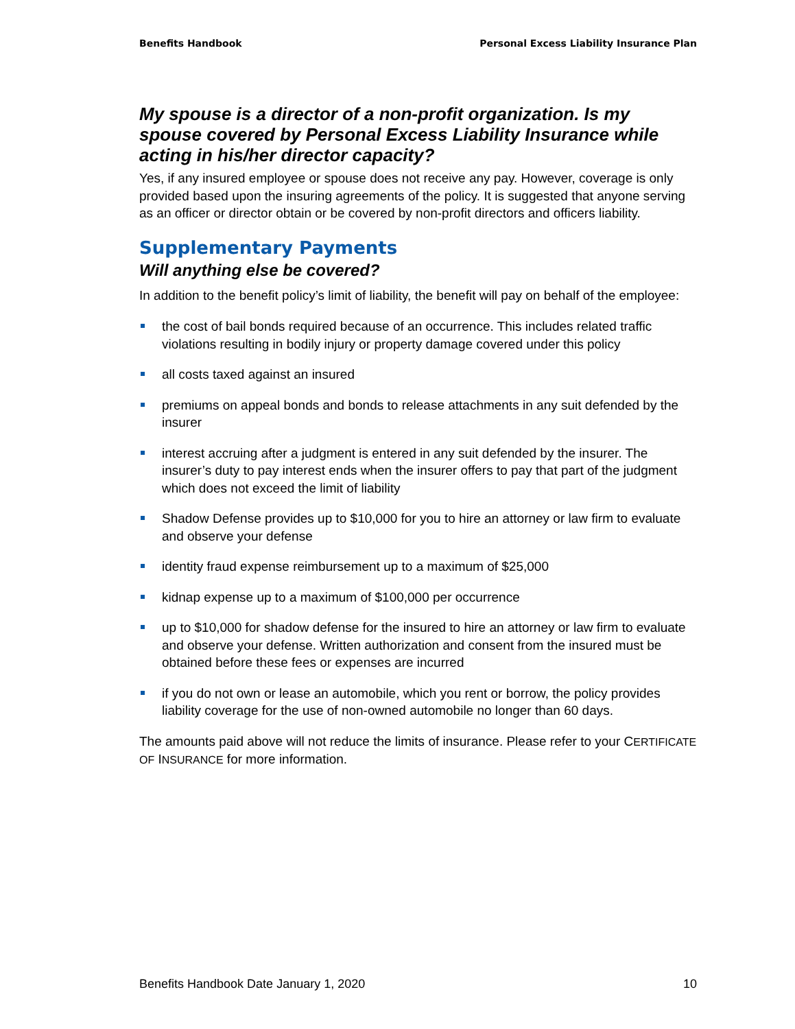Benefits Handbook Personal Excess Liability Insurance Plan
My spouse is a director of a non-profit organization. Is my spouse covered by Personal Excess Liability Insurance while acting in his/her director capacity?
Yes, if any insured employee or spouse does not receive any pay. However, coverage is only provided based upon the insuring agreements of the policy. It is suggested that anyone serving as an officer or director obtain or be covered by non-profit directors and officers liability.
Supplementary Payments
Will anything else be covered?
In addition to the benefit policy’s limit of liability, the benefit will pay on behalf of the employee:
the cost of bail bonds required because of an occurrence. This includes related traffic violations resulting in bodily injury or property damage covered under this policy
all costs taxed against an insured
premiums on appeal bonds and bonds to release attachments in any suit defended by the insurer
interest accruing after a judgment is entered in any suit defended by the insurer. The insurer’s duty to pay interest ends when the insurer offers to pay that part of the judgment which does not exceed the limit of liability
Shadow Defense provides up to $10,000 for you to hire an attorney or law firm to evaluate and observe your defense
identity fraud expense reimbursement up to a maximum of $25,000
kidnap expense up to a maximum of $100,000 per occurrence
up to $10,000 for shadow defense for the insured to hire an attorney or law firm to evaluate and observe your defense. Written authorization and consent from the insured must be obtained before these fees or expenses are incurred
if you do not own or lease an automobile, which you rent or borrow, the policy provides liability coverage for the use of non-owned automobile no longer than 60 days.
The amounts paid above will not reduce the limits of insurance. Please refer to your CERTIFICATE OF INSURANCE for more information.
Benefits Handbook Date January 1, 2020 10